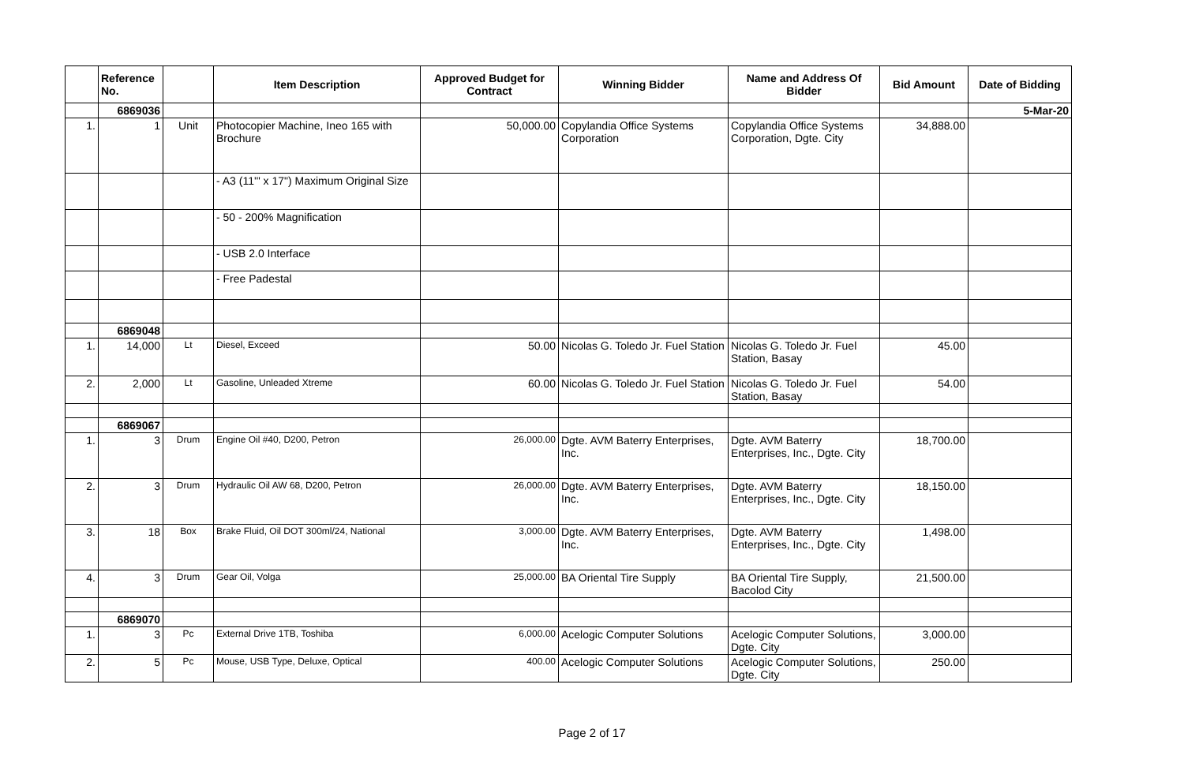| | Reference No. | | Item Description | Approved Budget for Contract | Winning Bidder | Name and Address Of Bidder | Bid Amount | Date of Bidding |
| --- | --- | --- | --- | --- | --- | --- | --- | --- |
| | 6869036 | | | | | | | 5-Mar-20 |
| 1. | 1 | Unit | Photocopier Machine, Ineo 165 with Brochure | 50,000.00 | Copylandia Office Systems Corporation | Copylandia Office Systems Corporation, Dgte. City | 34,888.00 | |
| | | | - A3 (11'" x 17") Maximum Original Size | | | | | |
| | | | - 50 - 200% Magnification | | | | | |
| | | | - USB 2.0 Interface | | | | | |
| | | | - Free Padestal | | | | | |
| | 6869048 | | | | | | | |
| 1. | 14,000 | Lt | Diesel, Exceed | 50.00 | Nicolas G. Toledo Jr. Fuel Station | Nicolas G. Toledo Jr. Fuel Station, Basay | 45.00 | |
| 2. | 2,000 | Lt | Gasoline, Unleaded Xtreme | 60.00 | Nicolas G. Toledo Jr. Fuel Station | Nicolas G. Toledo Jr. Fuel Station, Basay | 54.00 | |
| | 6869067 | | | | | | | |
| 1. | 3 | Drum | Engine Oil #40, D200, Petron | 26,000.00 | Dgte. AVM Baterry Enterprises, Inc. | Dgte. AVM Baterry Enterprises, Inc., Dgte. City | 18,700.00 | |
| 2. | 3 | Drum | Hydraulic Oil AW 68, D200, Petron | 26,000.00 | Dgte. AVM Baterry Enterprises, Inc. | Dgte. AVM Baterry Enterprises, Inc., Dgte. City | 18,150.00 | |
| 3. | 18 | Box | Brake Fluid, Oil DOT 300ml/24, National | 3,000.00 | Dgte. AVM Baterry Enterprises, Inc. | Dgte. AVM Baterry Enterprises, Inc., Dgte. City | 1,498.00 | |
| 4. | 3 | Drum | Gear Oil, Volga | 25,000.00 | BA Oriental Tire Supply | BA Oriental Tire Supply, Bacolod City | 21,500.00 | |
| | 6869070 | | | | | | | |
| 1. | 3 | Pc | External Drive 1TB, Toshiba | 6,000.00 | Acelogic Computer Solutions | Acelogic Computer Solutions, Dgte. City | 3,000.00 | |
| 2. | 5 | Pc | Mouse, USB Type, Deluxe, Optical | 400.00 | Acelogic Computer Solutions | Acelogic Computer Solutions, Dgte. City | 250.00 | |
Page 2 of 17